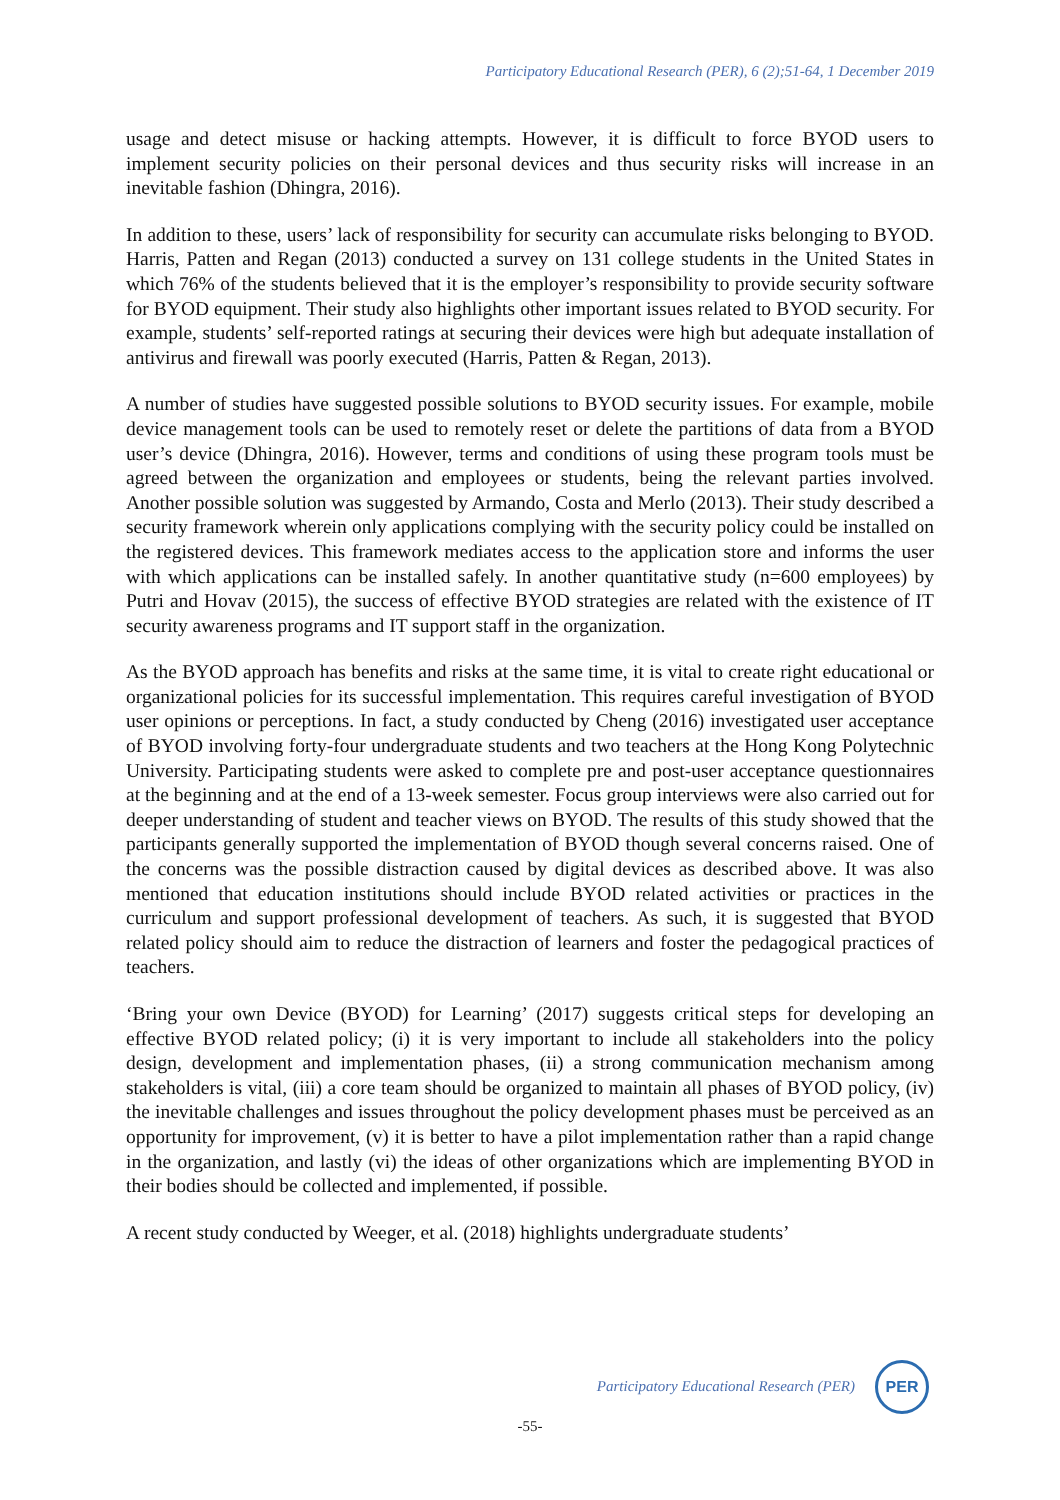Participatory Educational Research (PER), 6 (2);51-64, 1 December 2019
usage and detect misuse or hacking attempts. However, it is difficult to force BYOD users to implement security policies on their personal devices and thus security risks will increase in an inevitable fashion (Dhingra, 2016).
In addition to these, users’ lack of responsibility for security can accumulate risks belonging to BYOD. Harris, Patten and Regan (2013) conducted a survey on 131 college students in the United States in which 76% of the students believed that it is the employer’s responsibility to provide security software for BYOD equipment. Their study also highlights other important issues related to BYOD security. For example, students’ self-reported ratings at securing their devices were high but adequate installation of antivirus and firewall was poorly executed (Harris, Patten & Regan, 2013).
A number of studies have suggested possible solutions to BYOD security issues. For example, mobile device management tools can be used to remotely reset or delete the partitions of data from a BYOD user’s device (Dhingra, 2016). However, terms and conditions of using these program tools must be agreed between the organization and employees or students, being the relevant parties involved. Another possible solution was suggested by Armando, Costa and Merlo (2013). Their study described a security framework wherein only applications complying with the security policy could be installed on the registered devices. This framework mediates access to the application store and informs the user with which applications can be installed safely. In another quantitative study (n=600 employees) by Putri and Hovav (2015), the success of effective BYOD strategies are related with the existence of IT security awareness programs and IT support staff in the organization.
As the BYOD approach has benefits and risks at the same time, it is vital to create right educational or organizational policies for its successful implementation. This requires careful investigation of BYOD user opinions or perceptions. In fact, a study conducted by Cheng (2016) investigated user acceptance of BYOD involving forty-four undergraduate students and two teachers at the Hong Kong Polytechnic University. Participating students were asked to complete pre and post-user acceptance questionnaires at the beginning and at the end of a 13-week semester. Focus group interviews were also carried out for deeper understanding of student and teacher views on BYOD. The results of this study showed that the participants generally supported the implementation of BYOD though several concerns raised. One of the concerns was the possible distraction caused by digital devices as described above. It was also mentioned that education institutions should include BYOD related activities or practices in the curriculum and support professional development of teachers. As such, it is suggested that BYOD related policy should aim to reduce the distraction of learners and foster the pedagogical practices of teachers.
‘Bring your own Device (BYOD) for Learning’ (2017) suggests critical steps for developing an effective BYOD related policy; (i) it is very important to include all stakeholders into the policy design, development and implementation phases, (ii) a strong communication mechanism among stakeholders is vital, (iii) a core team should be organized to maintain all phases of BYOD policy, (iv) the inevitable challenges and issues throughout the policy development phases must be perceived as an opportunity for improvement, (v) it is better to have a pilot implementation rather than a rapid change in the organization, and lastly (vi) the ideas of other organizations which are implementing BYOD in their bodies should be collected and implemented, if possible.
A recent study conducted by Weeger, et al. (2018) highlights undergraduate students’
Participatory Educational Research (PER)
PER
-55-